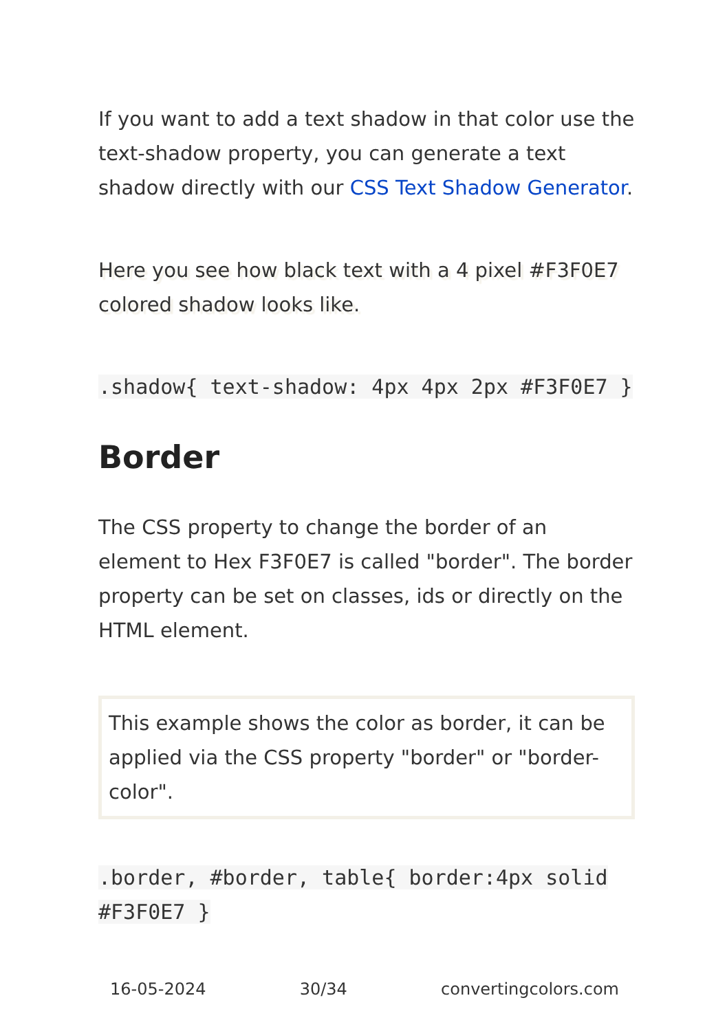If you want to add a text shadow in that color use the text-shadow property, you can generate a text shadow directly with our CSS Text Shadow Generator.
Here you see how black text with a 4 pixel #F3F0E7 colored shadow looks like.
.shadow{ text-shadow: 4px 4px 2px #F3F0E7 }
Border
The CSS property to change the border of an element to Hex F3F0E7 is called "border". The border property can be set on classes, ids or directly on the HTML element.
This example shows the color as border, it can be applied via the CSS property "border" or "border-color".
.border, #border, table{ border:4px solid #F3F0E7 }
16-05-2024 30/34 convertingcolors.com